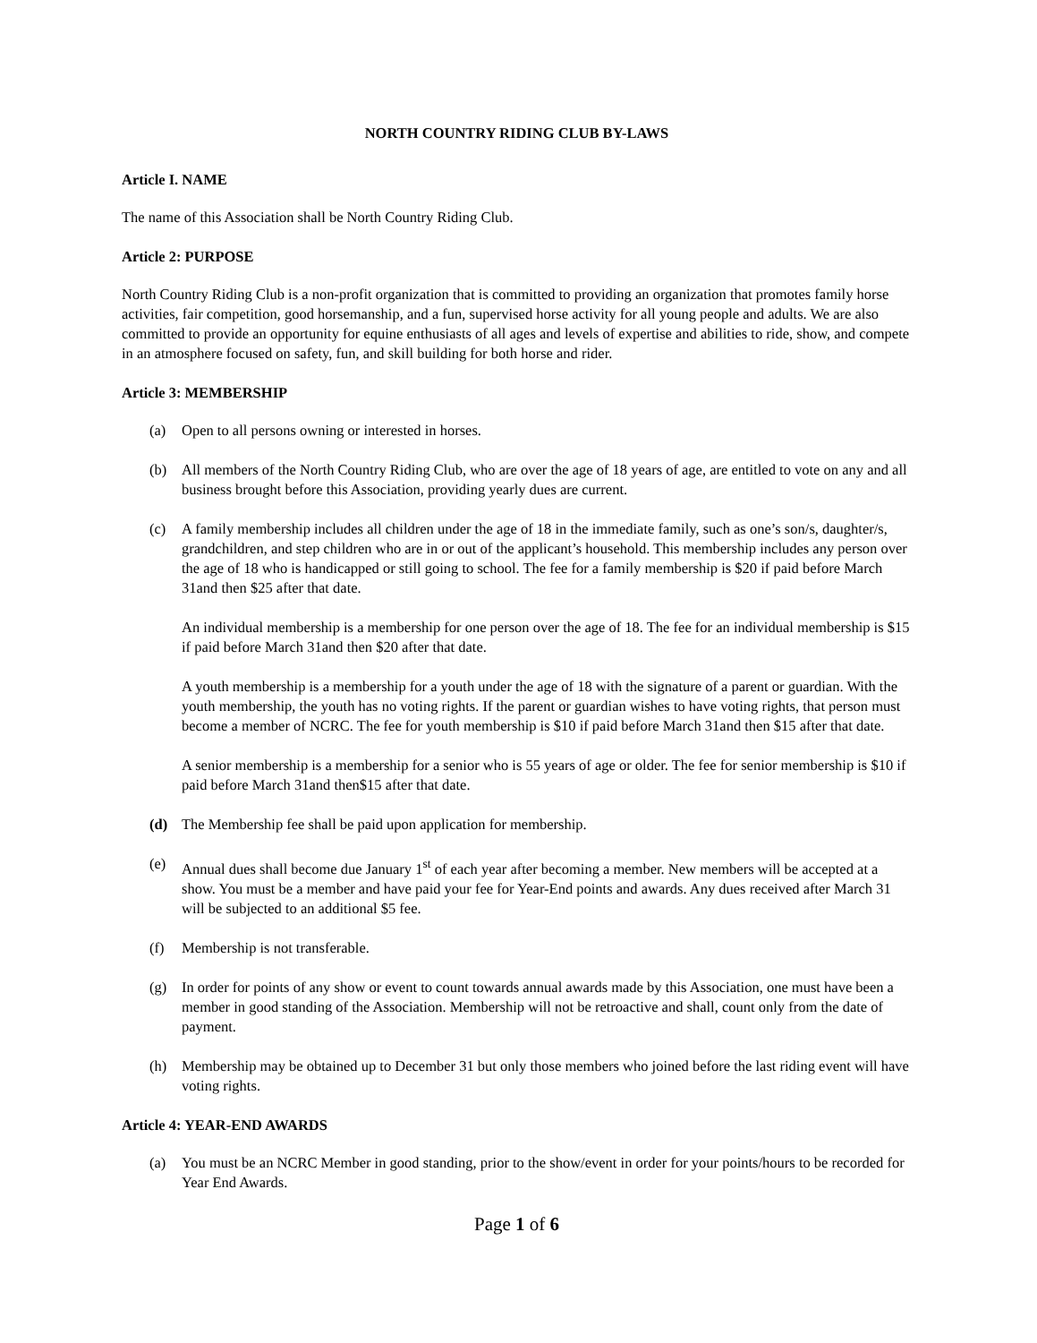NORTH COUNTRY RIDING CLUB BY-LAWS
Article I. NAME
The name of this Association shall be North Country Riding Club.
Article 2: PURPOSE
North Country Riding Club is a non-profit organization that is committed to providing an organization that promotes family horse activities, fair competition, good horsemanship, and a fun, supervised horse activity for all young people and adults. We are also committed to provide an opportunity for equine enthusiasts of all ages and levels of expertise and abilities to ride, show, and compete in an atmosphere focused on safety, fun, and skill building for both horse and rider.
Article 3: MEMBERSHIP
(a) Open to all persons owning or interested in horses.
(b) All members of the North Country Riding Club, who are over the age of 18 years of age, are entitled to vote on any and all business brought before this Association, providing yearly dues are current.
(c) A family membership includes all children under the age of 18 in the immediate family, such as one’s son/s, daughter/s, grandchildren, and step children who are in or out of the applicant’s household. This membership includes any person over the age of 18 who is handicapped or still going to school. The fee for a family membership is $20 if paid before March 31and then $25 after that date.
An individual membership is a membership for one person over the age of 18. The fee for an individual membership is $15 if paid before March 31and then $20 after that date.
A youth membership is a membership for a youth under the age of 18 with the signature of a parent or guardian. With the youth membership, the youth has no voting rights. If the parent or guardian wishes to have voting rights, that person must become a member of NCRC. The fee for youth membership is $10 if paid before March 31and then $15 after that date.
A senior membership is a membership for a senior who is 55 years of age or older. The fee for senior membership is $10 if paid before March 31and then$15 after that date.
(d) The Membership fee shall be paid upon application for membership.
(e) Annual dues shall become due January 1<sup>st</sup> of each year after becoming a member. New members will be accepted at a show. You must be a member and have paid your fee for Year-End points and awards. Any dues received after March 31 will be subjected to an additional $5 fee.
(f) Membership is not transferable.
(g) In order for points of any show or event to count towards annual awards made by this Association, one must have been a member in good standing of the Association. Membership will not be retroactive and shall, count only from the date of payment.
(h) Membership may be obtained up to December 31 but only those members who joined before the last riding event will have voting rights.
Article 4: YEAR-END AWARDS
(a) You must be an NCRC Member in good standing, prior to the show/event in order for your points/hours to be recorded for Year End Awards.
Page 1 of 6